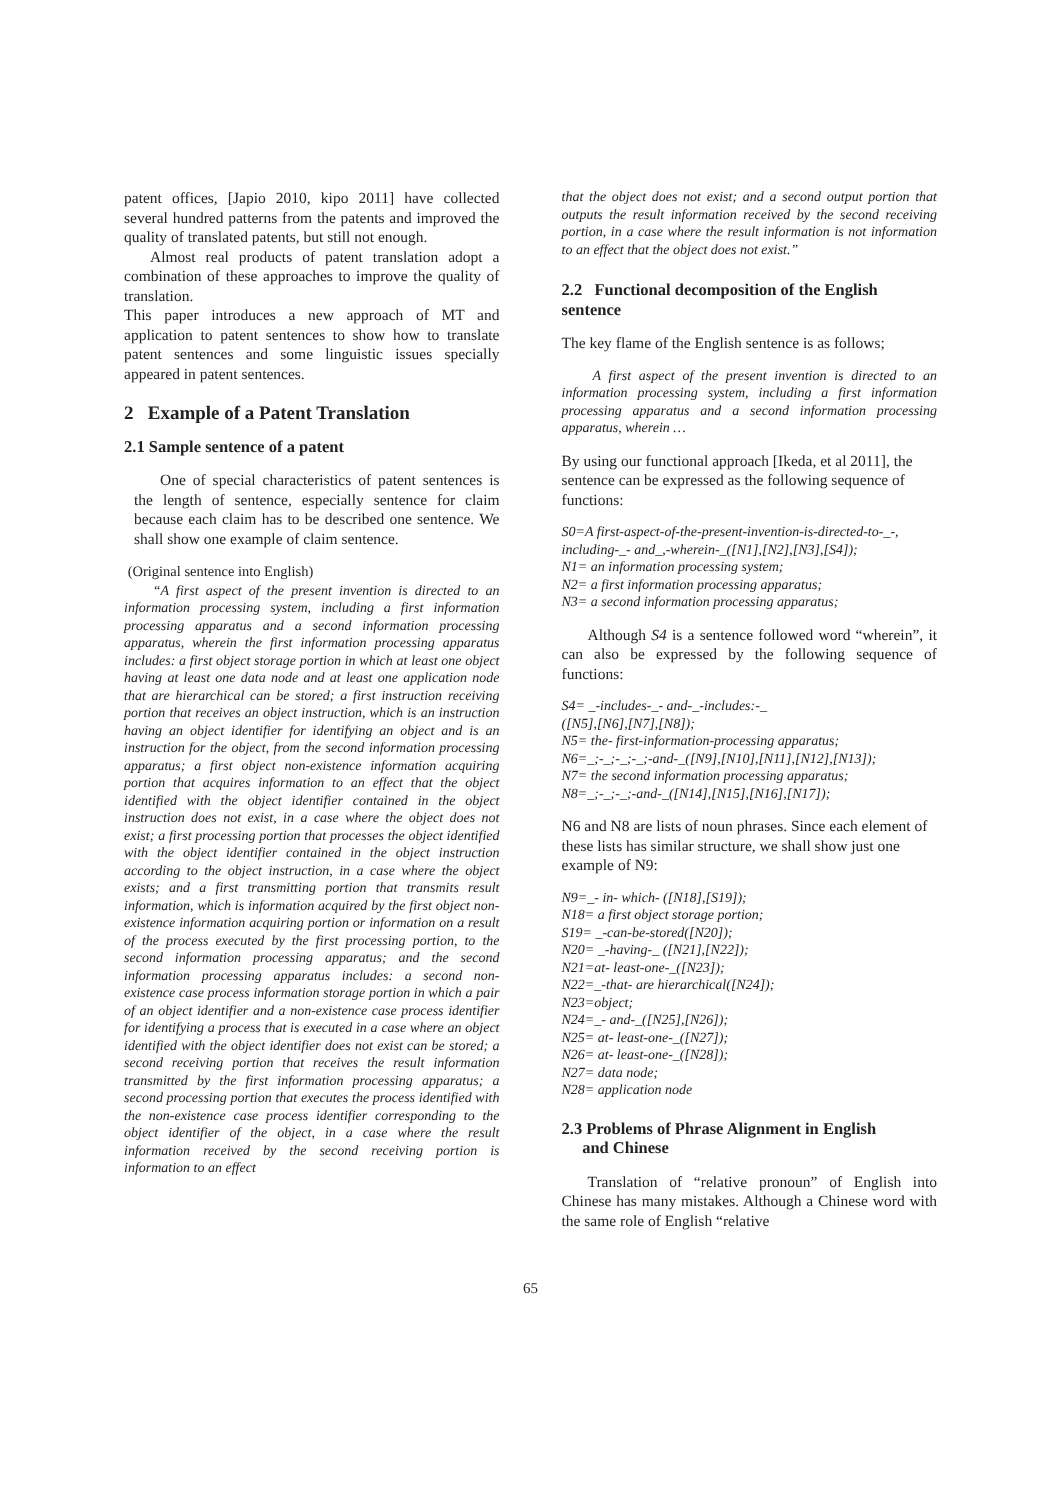patent offices, [Japio 2010, kipo 2011] have collected several hundred patterns from the patents and improved the quality of translated patents, but still not enough.
Almost real products of patent translation adopt a combination of these approaches to improve the quality of translation.
This paper introduces a new approach of MT and application to patent sentences to show how to translate patent sentences and some linguistic issues specially appeared in patent sentences.
2 Example of a Patent Translation
2.1 Sample sentence of a patent
One of special characteristics of patent sentences is the length of sentence, especially sentence for claim because each claim has to be described one sentence. We shall show one example of claim sentence.
(Original sentence into English)
“A first aspect of the present invention is directed to an information processing system, including a first information processing apparatus and a second information processing apparatus, wherein the first information processing apparatus includes: a first object storage portion in which at least one object having at least one data node and at least one application node that are hierarchical can be stored; a first instruction receiving portion that receives an object instruction, which is an instruction having an object identifier for identifying an object and is an instruction for the object, from the second information processing apparatus; a first object non-existence information acquiring portion that acquires information to an effect that the object identified with the object identifier contained in the object instruction does not exist, in a case where the object does not exist; a first processing portion that processes the object identified with the object identifier contained in the object instruction according to the object instruction, in a case where the object exists; and a first transmitting portion that transmits result information, which is information acquired by the first object non-existence information acquiring portion or information on a result of the process executed by the first processing portion, to the second information processing apparatus; and the second information processing apparatus includes: a second non-existence case process information storage portion in which a pair of an object identifier and a non-existence case process identifier for identifying a process that is executed in a case where an object identified with the object identifier does not exist can be stored; a second receiving portion that receives the result information transmitted by the first information processing apparatus; a second processing portion that executes the process identified with the non-existence case process identifier corresponding to the object identifier of the object, in a case where the result information received by the second receiving portion is information to an effect
that the object does not exist; and a second output portion that outputs the result information received by the second receiving portion, in a case where the result information is not information to an effect that the object does not exist.”
2.2 Functional decomposition of the English sentence
The key flame of the English sentence is as follows;
A first aspect of the present invention is directed to an information processing system, including a first information processing apparatus and a second information processing apparatus, wherein …
By using our functional approach [Ikeda, et al 2011], the sentence can be expressed as the following sequence of functions:
S0=A first-aspect-of-the-present-invention-is-directed-to-_-, including-_- and_,-wherein-_([N1],[N2],[N3],[S4]);
N1= an information processing system;
N2= a first information processing apparatus;
N3= a second information processing apparatus;
Although S4 is a sentence followed word “wherein”, it can also be expressed by the following sequence of functions:
S4= _-includes-_- and-_-includes:-_
([N5],[N6],[N7],[N8]);
N5= the- first-information-processing apparatus;
N6=_;-_;-_;-_;-and-_([N9],[N10],[N11],[N12],[N13]);
N7= the second information processing apparatus;
N8=_;-_;-_;-and-_([N14],[N15],[N16],[N17]);
N6 and N8 are lists of noun phrases. Since each element of these lists has similar structure, we shall show just one example of N9:
N9=_- in- which- ([N18],[S19]);
N18= a first object storage portion;
S19= _-can-be-stored([N20]);
N20= _-having-_ ([N21],[N22]);
N21=at- least-one-_([N23]);
N22=_-that- are hierarchical([N24]);
N23=object;
N24=_- and-_([N25],[N26]);
N25= at- least-one-_([N27]);
N26= at- least-one-_([N28]);
N27= data node;
N28= application node
2.3 Problems of Phrase Alignment in English
and Chinese
Translation of “relative pronoun” of English into Chinese has many mistakes. Although a Chinese word with the same role of English “relative
65